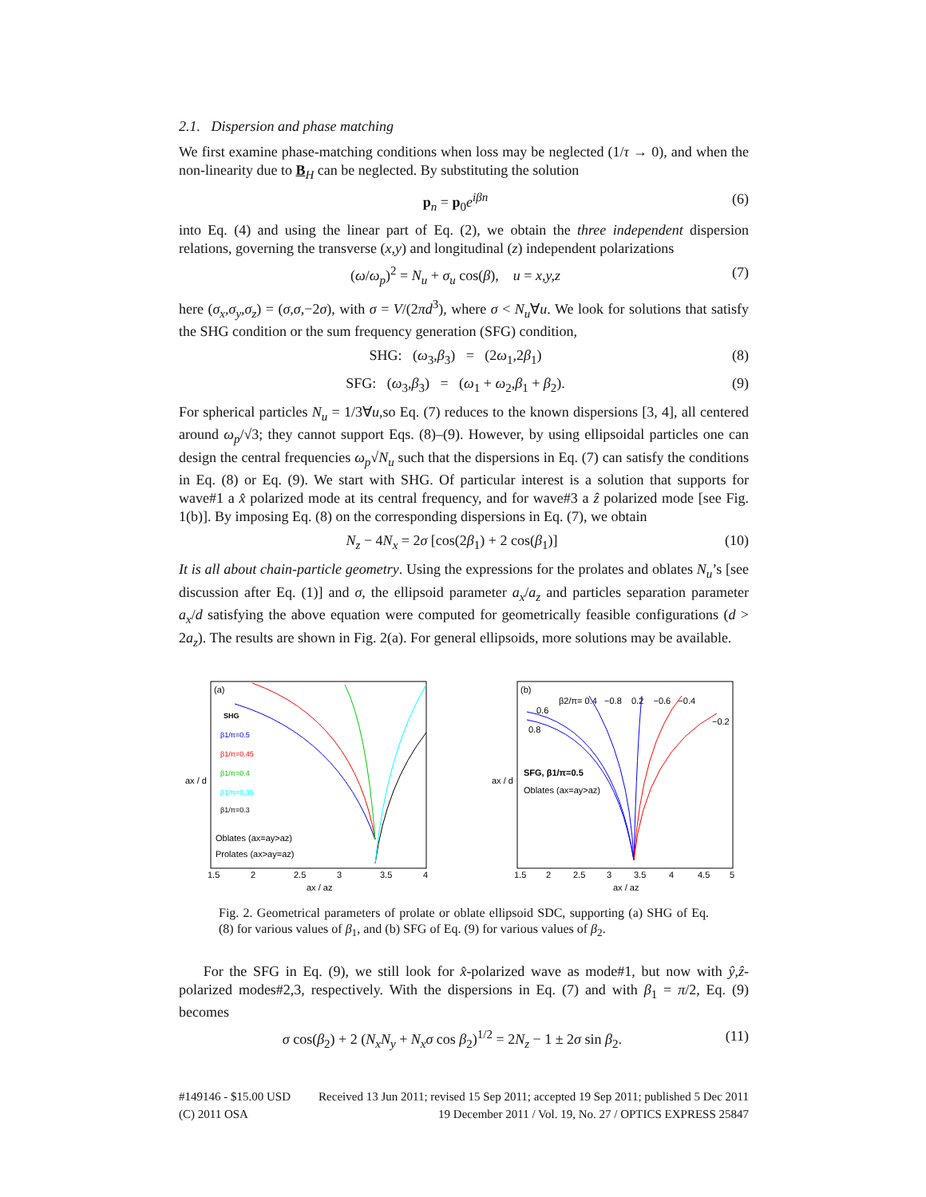2.1. Dispersion and phase matching
We first examine phase-matching conditions when loss may be neglected (1/τ → 0), and when the non-linearity due to B<sub>H</sub> can be neglected. By substituting the solution
p<sub>n</sub> = p<sub>0</sub>e<sup>iβn</sup> (6)
into Eq. (4) and using the linear part of Eq. (2), we obtain the three independent dispersion relations, governing the transverse (x,y) and longitudinal (z) independent polarizations
(ω/ω<sub>p</sub>)<sup>2</sup> = N<sub>u</sub> + σ<sub>u</sub> cos(β), u = x,y,z (7)
here (σ<sub>x</sub>,σ<sub>y</sub>,σ<sub>z</sub>) = (σ,σ,−2σ), with σ = V/(2πd<sup>3</sup>), where σ < N<sub>u</sub>∀u. We look for solutions that satisfy the SHG condition or the sum frequency generation (SFG) condition,
SHG: (ω<sub>3</sub>,β<sub>3</sub>) = (2ω<sub>1</sub>,2β<sub>1</sub>) (8)
SFG: (ω<sub>3</sub>,β<sub>3</sub>) = (ω<sub>1</sub> + ω<sub>2</sub>,β<sub>1</sub> + β<sub>2</sub>). (9)
For spherical particles N<sub>u</sub> = 1/3∀u,so Eq. (7) reduces to the known dispersions [3, 4], all centered around ω<sub>p</sub>/√3; they cannot support Eqs. (8)–(9). However, by using ellipsoidal particles one can design the central frequencies ω<sub>p</sub>√N<sub>u</sub> such that the dispersions in Eq. (7) can satisfy the conditions in Eq. (8) or Eq. (9). We start with SHG. Of particular interest is a solution that supports for wave#1 a x̂ polarized mode at its central frequency, and for wave#3 a ẑ polarized mode [see Fig. 1(b)]. By imposing Eq. (8) on the corresponding dispersions in Eq. (7), we obtain
N<sub>z</sub> − 4N<sub>x</sub> = 2σ [cos(2β<sub>1</sub>) + 2 cos(β<sub>1</sub>)] (10)
It is all about chain-particle geometry. Using the expressions for the prolates and oblates N<sub>u</sub>’s [see discussion after Eq. (1)] and σ, the ellipsoid parameter a<sub>x</sub>/a<sub>z</sub> and particles separation parameter a<sub>x</sub>/d satisfying the above equation were computed for geometrically feasible configurations (d > 2a<sub>z</sub>). The results are shown in Fig. 2(a). For general ellipsoids, more solutions may be available.
(a)
SHG
β1/π=0.5
β1/π=0.45
β1/π=0.4
β1/π=0.35
β1/π=0.3
Oblates (ax=ay>az)
Prolates (ax>ay=az)
1.5
2
2.5
3
3.5
4
ax / az
ax / d
(b)
β2/π= 0.4 −0.8 0.2 −0.6 −0.4
0.6
0.8
−0.2
SFG, β1/π=0.5
Oblates (ax=ay>az)
1.5
2
2.5
3
3.5
4
4.5
5
ax / az
ax / d
Fig. 2. Geometrical parameters of prolate or oblate ellipsoid SDC, supporting (a) SHG of Eq. (8) for various values of β<sub>1</sub>, and (b) SFG of Eq. (9) for various values of β<sub>2</sub>.
For the SFG in Eq. (9), we still look for x̂-polarized wave as mode#1, but now with ŷ,ẑ-polarized modes#2,3, respectively. With the dispersions in Eq. (7) and with β<sub>1</sub> = π/2, Eq. (9) becomes
σ cos(β<sub>2</sub>) + 2 (N<sub>x</sub>N<sub>y</sub> + N<sub>x</sub>σ cos β<sub>2</sub>)<sup>1/2</sup> = 2N<sub>z</sub> − 1 ± 2σ sin β<sub>2</sub>. (11)
#149146 - $15.00 USD
(C) 2011 OSA
Received 13 Jun 2011; revised 15 Sep 2011; accepted 19 Sep 2011; published 5 Dec 2011
19 December 2011 / Vol. 19, No. 27 / OPTICS EXPRESS 25847